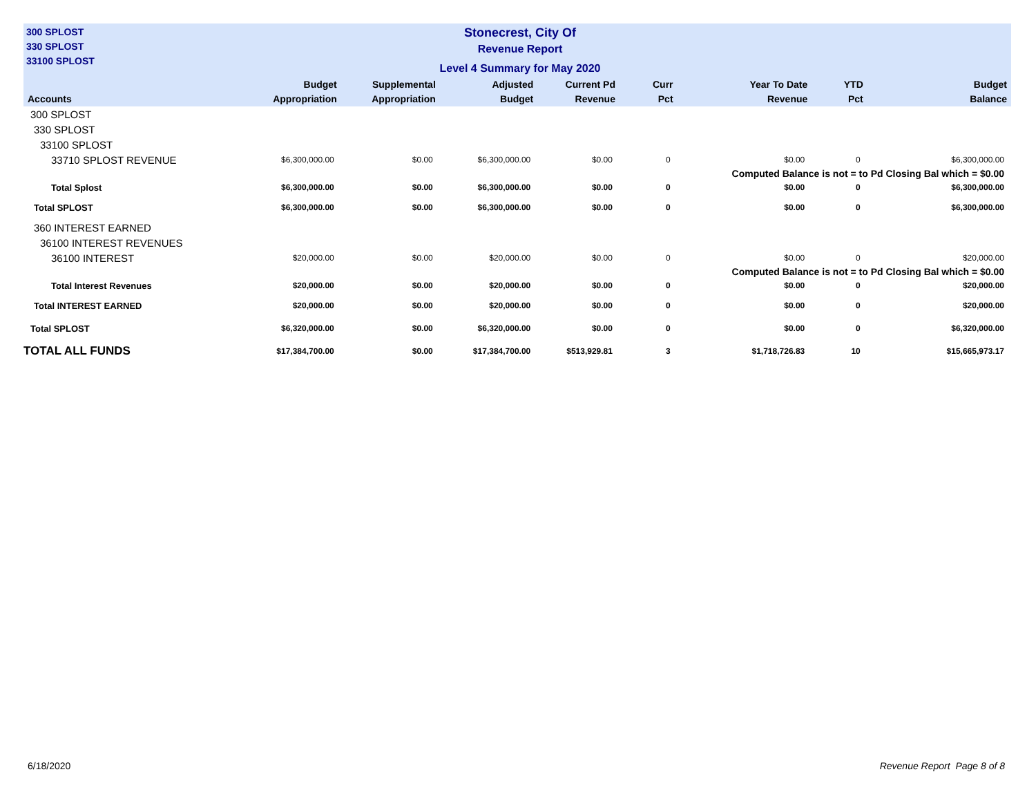300 SPLOST
330 SPLOST
33100 SPLOST
Stonecrest, City Of
Revenue Report
Level 4 Summary for May 2020
| Accounts | Budget Appropriation | Supplemental Appropriation | Adjusted Budget | Current Pd Revenue | Curr Pct | Year To Date Revenue | YTD Pct | Budget Balance |
| --- | --- | --- | --- | --- | --- | --- | --- | --- |
| 300 SPLOST | | | | | | | | |
| 330 SPLOST | | | | | | | | |
| 33100 SPLOST | | | | | | | | |
| 33710 SPLOST REVENUE | $6,300,000.00 | $0.00 | $6,300,000.00 | $0.00 | 0 | $0.00 | 0 | $6,300,000.00 |
| | | | | | Computed Balance is not = to Pd Closing Bal which = $0.00 | | | |
| Total Splost | $6,300,000.00 | $0.00 | $6,300,000.00 | $0.00 | 0 | $0.00 | 0 | $6,300,000.00 |
| Total SPLOST | $6,300,000.00 | $0.00 | $6,300,000.00 | $0.00 | 0 | $0.00 | 0 | $6,300,000.00 |
| 360 INTEREST EARNED | | | | | | | | |
| 36100 INTEREST REVENUES | | | | | | | | |
| 36100 INTEREST | $20,000.00 | $0.00 | $20,000.00 | $0.00 | 0 | $0.00 | 0 | $20,000.00 |
| | | | | | Computed Balance is not = to Pd Closing Bal which = $0.00 | | | |
| Total Interest Revenues | $20,000.00 | $0.00 | $20,000.00 | $0.00 | 0 | $0.00 | 0 | $20,000.00 |
| Total INTEREST EARNED | $20,000.00 | $0.00 | $20,000.00 | $0.00 | 0 | $0.00 | 0 | $20,000.00 |
| Total SPLOST | $6,320,000.00 | $0.00 | $6,320,000.00 | $0.00 | 0 | $0.00 | 0 | $6,320,000.00 |
| TOTAL ALL FUNDS | $17,384,700.00 | $0.00 | $17,384,700.00 | $513,929.81 | 3 | $1,718,726.83 | 10 | $15,665,973.17 |
6/18/2020 Revenue Report Page 8 of 8